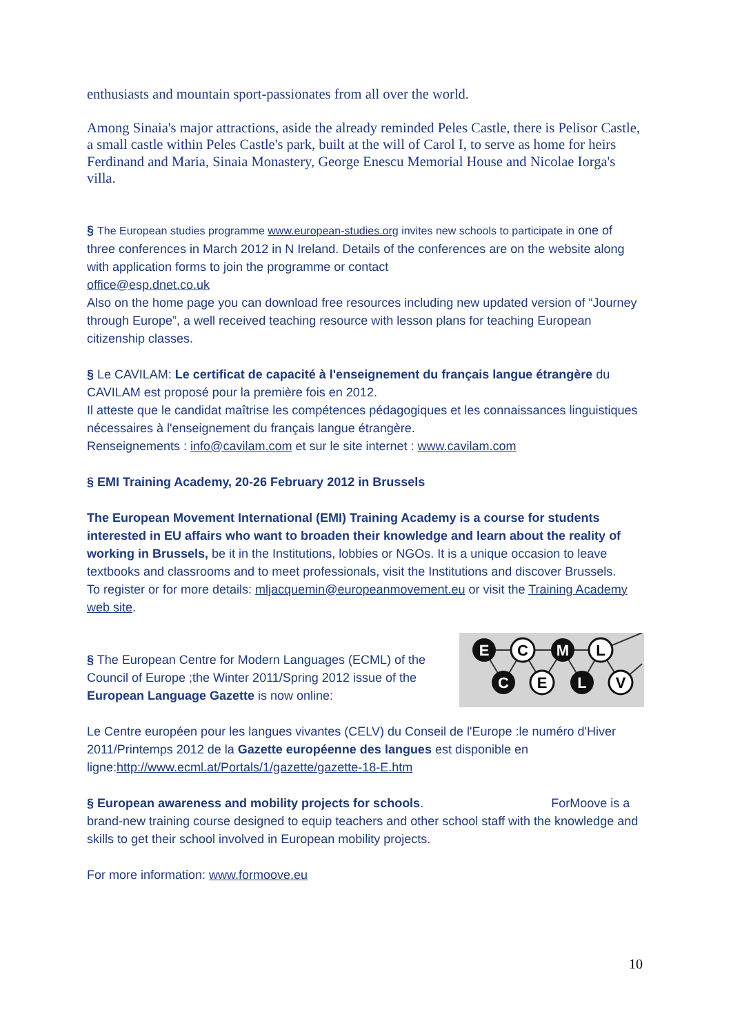enthusiasts and mountain sport-passionates from all over the world.
Among Sinaia's major attractions, aside the already reminded Peles Castle, there is Pelisor Castle, a small castle within Peles Castle's park, built at the will of Carol I, to serve as home for heirs Ferdinand and Maria, Sinaia Monastery, George Enescu Memorial House and Nicolae Iorga's villa.
§ The European studies programme www.european-studies.org invites new schools to participate in one of three conferences in March 2012 in N Ireland. Details of the conferences are on the website along with application forms to join the programme or contact
office@esp.dnet.co.uk
Also on the home page you can download free resources including new updated version of “Journey through Europe”, a well received teaching resource with lesson plans for teaching European citizenship classes.
§ Le CAVILAM: Le certificat de capacité à l'enseignement du français langue étrangère du CAVILAM est proposé pour la première fois en 2012.
Il atteste que le candidat maîtrise les compétences pédagogiques et les connaissances linguistiques nécessaires à l'enseignement du français langue étrangère.
Renseignements : info@cavilam.com et sur le site internet : www.cavilam.com
§ EMI Training Academy, 20-26 February 2012 in Brussels
The European Movement International (EMI) Training Academy is a course for students interested in EU affairs who want to broaden their knowledge and learn about the reality of working in Brussels, be it in the Institutions, lobbies or NGOs. It is a unique occasion to leave textbooks and classrooms and to meet professionals, visit the Institutions and discover Brussels.
To register or for more details: mljacquemin@europeanmovement.eu or visit the Training Academy web site.
§ The European Centre for Modern Languages (ECML) of the Council of Europe ;the Winter 2011/Spring 2012 issue of the European Language Gazette is now online:
E
C
M
L
C
E
L
V
Le Centre européen pour les langues vivantes (CELV) du Conseil de l'Europe :le numéro d'Hiver 2011/Printemps 2012 de la Gazette européenne des langues est disponible en ligne:http://www.ecml.at/Portals/1/gazette/gazette-18-E.htm
§ European awareness and mobility projects for schools. ForMoove is a brand-new training course designed to equip teachers and other school staff with the knowledge and skills to get their school involved in European mobility projects.
For more information: www.formoove.eu
10